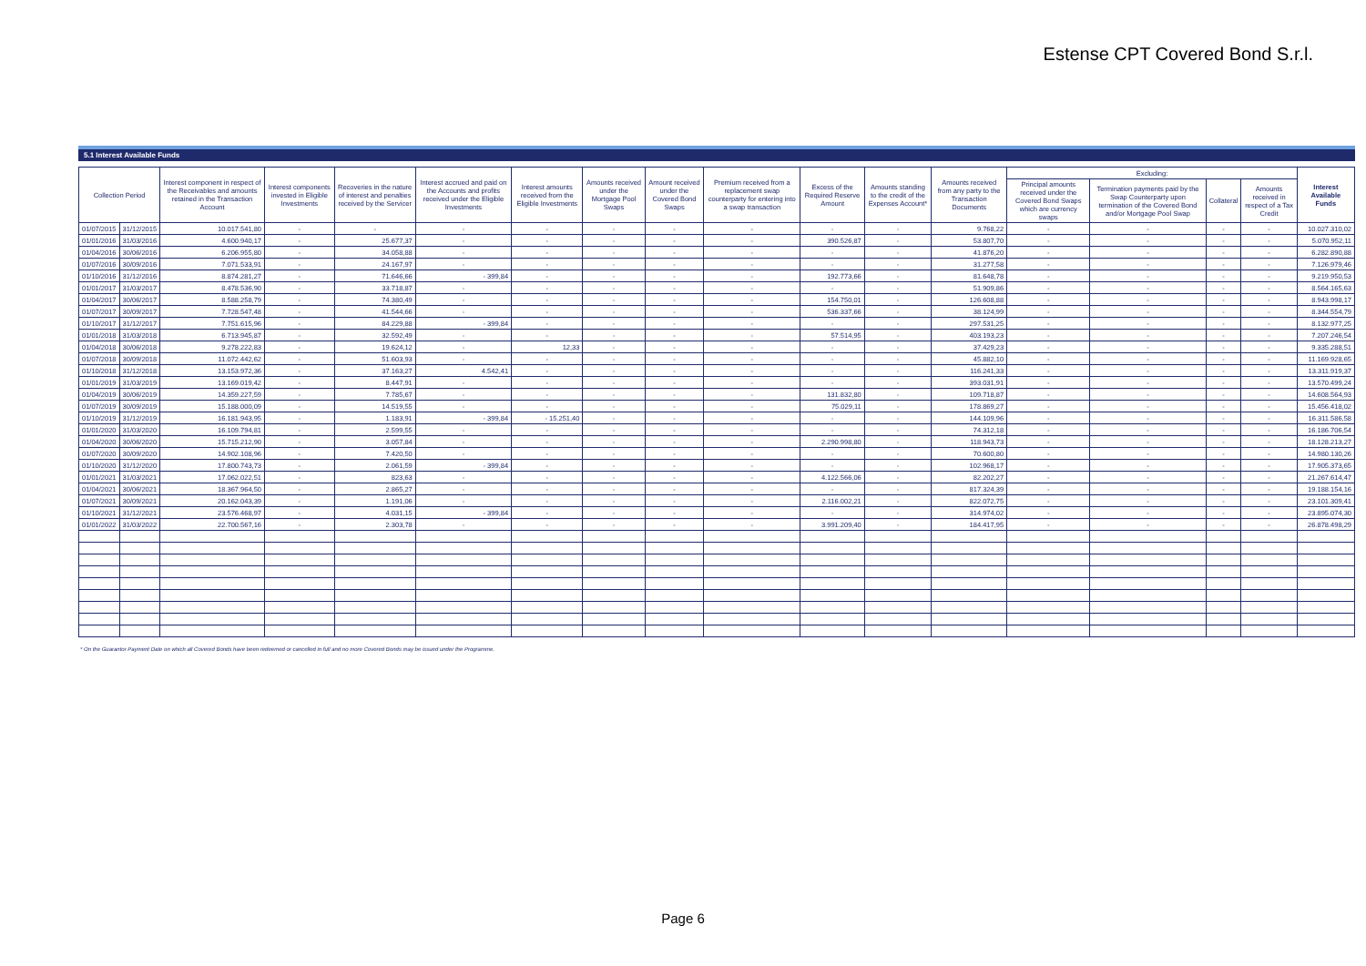Estense CPT Covered Bond S.r.l.
5.1 Interest Available Funds
| Collection Period | | Interest component in respect of the Receivables and amounts retained in the Transaction Account | Interest components invested in Eligible Investments | Recoveries in the nature of interest and penalties received by the Servicer | Interest accrued and paid on the Accounts and profits received under the Eligible Investments | Interest amounts received from the Eligible Investments | Amounts received under the Mortgage Pool Swaps | Amount received under the Covered Bond Swaps | Premium received from a replacement swap counterparty for entering into a swap transaction | Excess of the Required Reserve Amount | Amounts standing to the credit of the Expenses Account* | Amounts received from any party to the Transaction Documents | Excluding: | | | | Interest Available Funds |
| --- | --- | --- | --- | --- | --- | --- | --- | --- | --- | --- | --- | --- | --- | --- | --- | --- | --- |
| | | | | | | | | | | | | | Principal amounts received under the Covered Bond Swaps which are currency swaps | Termination payments paid by the Swap Counterparty upon termination of the Covered Bond and/or Mortgage Pool Swap | Collateral | Amounts received in respect of a Tax Credit | |
| 01/07/2015 | 31/12/2015 | 10.017.541,80 | - | - | - | - | - | - | - | - | - | 9.768,22 | - | - | - | - | 10.027.310,02 |
| 01/01/2016 | 31/03/2016 | 4.600.940,17 | - | 25.677,37 | - | - | - | - | - | 390.526,87 | - | 53.807,70 | - | - | - | - | 5.070.952,11 |
| 01/04/2016 | 30/06/2016 | 6.206.955,80 | - | 34.058,88 | - | - | - | - | - | - | - | 41.876,20 | - | - | - | - | 6.282.890,88 |
| 01/07/2016 | 30/09/2016 | 7.071.533,91 | - | 24.167,97 | - | - | - | - | - | - | - | 31.277,58 | - | - | - | - | 7.126.979,46 |
| 01/10/2016 | 31/12/2016 | 8.874.281,27 | - | 71.646,66 | - 399,84 | - | - | - | - | 192.773,66 | - | 81.648,78 | - | - | - | - | 9.219.950,53 |
| 01/01/2017 | 31/03/2017 | 8.478.536,90 | - | 33.718,87 | - | - | - | - | - | - | - | 51.909,86 | - | - | - | - | 8.564.165,63 |
| 01/04/2017 | 30/06/2017 | 8.588.258,79 | - | 74.380,49 | - | - | - | - | - | 154.750,01 | - | 126.608,88 | - | - | - | - | 8.943.998,17 |
| 01/07/2017 | 30/09/2017 | 7.728.547,48 | - | 41.544,66 | - | - | - | - | - | 536.337,66 | - | 38.124,99 | - | - | - | - | 8.344.554,79 |
| 01/10/2017 | 31/12/2017 | 7.751.615,96 | - | 84.229,88 | - 399,84 | - | - | - | - | - | - | 297.531,25 | - | - | - | - | 8.132.977,25 |
| 01/01/2018 | 31/03/2018 | 6.713.945,87 | - | 32.592,49 | - | - | - | - | - | 57.514,95 | - | 403.193,23 | - | - | - | - | 7.207.246,54 |
| 01/04/2018 | 30/06/2018 | 9.278.222,83 | - | 19.624,12 | - | 12,33 | - | - | - | - | - | 37.429,23 | - | - | - | - | 9.335.288,51 |
| 01/07/2018 | 30/09/2018 | 11.072.442,62 | - | 51.603,93 | - | - | - | - | - | - | - | 45.882,10 | - | - | - | - | 11.169.928,65 |
| 01/10/2018 | 31/12/2018 | 13.153.972,36 | - | 37.163,27 | 4.542,41 | - | - | - | - | - | - | 116.241,33 | - | - | - | - | 13.311.919,37 |
| 01/01/2019 | 31/03/2019 | 13.169.019,42 | - | 8.447,91 | - | - | - | - | - | - | - | 393.031,91 | - | - | - | - | 13.570.499,24 |
| 01/04/2019 | 30/06/2019 | 14.359.227,59 | - | 7.785,67 | - | - | - | - | - | 131.832,80 | - | 109.718,87 | - | - | - | - | 14.608.564,93 |
| 01/07/2019 | 30/09/2019 | 15.188.000,09 | - | 14.519,55 | - | - | - | - | - | 75.029,11 | - | 178.869,27 | - | - | - | - | 15.456.418,02 |
| 01/10/2019 | 31/12/2019 | 16.181.943,95 | - | 1.183,91 | - 399,84 | - 15.251,40 | - | - | - | - | - | 144.109,96 | - | - | - | - | 16.311.586,58 |
| 01/01/2020 | 31/03/2020 | 16.109.794,81 | - | 2.599,55 | - | - | - | - | - | - | - | 74.312,18 | - | - | - | - | 16.186.706,54 |
| 01/04/2020 | 30/06/2020 | 15.715.212,90 | - | 3.057,84 | - | - | - | - | - | 2.290.998,80 | - | 118.943,73 | - | - | - | - | 18.128.213,27 |
| 01/07/2020 | 30/09/2020 | 14.902.108,96 | - | 7.420,50 | - | - | - | - | - | - | - | 70.600,80 | - | - | - | - | 14.980.130,26 |
| 01/10/2020 | 31/12/2020 | 17.800.743,73 | - | 2.061,59 | - 399,84 | - | - | - | - | - | - | 102.968,17 | - | - | - | - | 17.905.373,65 |
| 01/01/2021 | 31/03/2021 | 17.062.022,51 | - | 823,63 | - | - | - | - | - | 4.122.566,06 | - | 82.202,27 | - | - | - | - | 21.267.614,47 |
| 01/04/2021 | 30/06/2021 | 18.367.964,50 | - | 2.865,27 | - | - | - | - | - | - | - | 817.324,39 | - | - | - | - | 19.188.154,16 |
| 01/07/2021 | 30/09/2021 | 20.162.043,39 | - | 1.191,06 | - | - | - | - | - | 2.116.002,21 | - | 822.072,75 | - | - | - | - | 23.101.309,41 |
| 01/10/2021 | 31/12/2021 | 23.576.468,97 | - | 4.031,15 | - 399,84 | - | - | - | - | - | - | 314.974,02 | - | - | - | - | 23.895.074,30 |
| 01/01/2022 | 31/03/2022 | 22.700.567,16 | - | 2.303,78 | - | - | - | - | - | 3.991.209,40 | - | 184.417,95 | - | - | - | - | 26.878.498,29 |
* On the Guarantor Payment Date on which all Covered Bonds have been redeemed or cancelled in full and no more Covered Bonds may be issued under the Programme.
Page 6